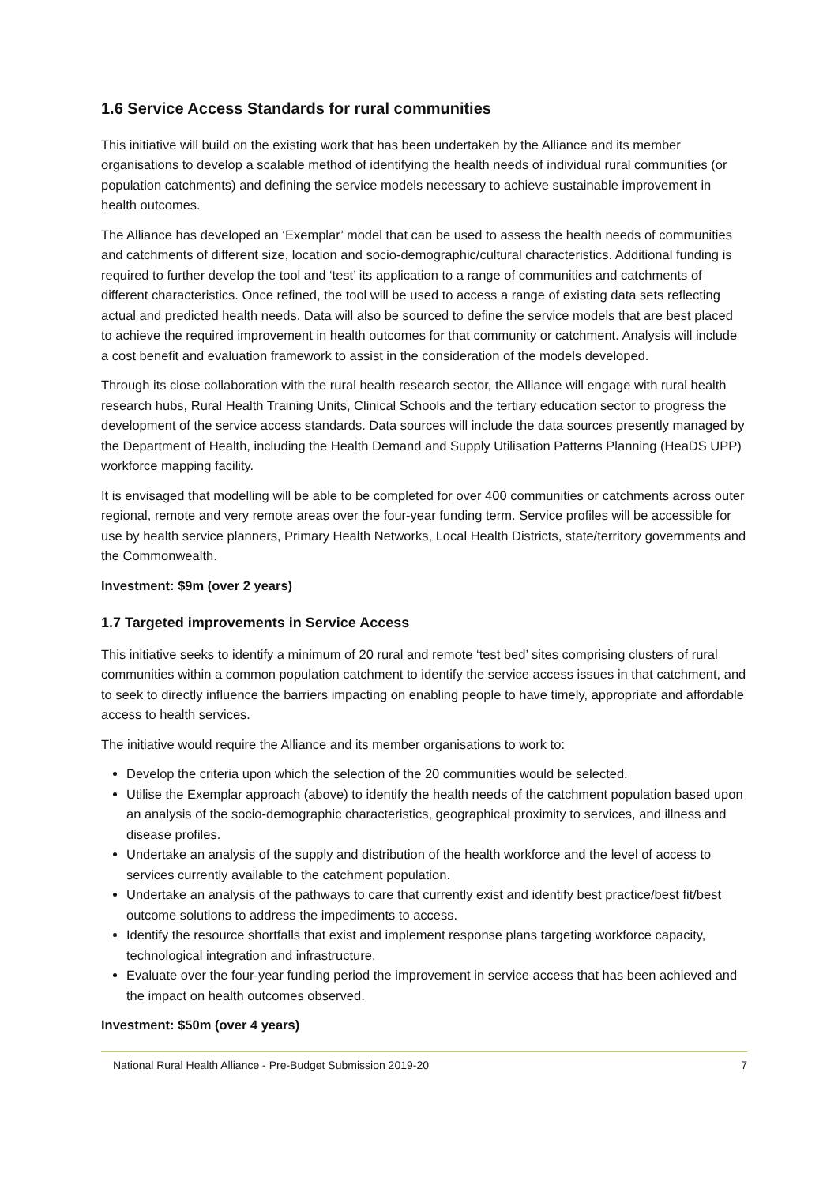1.6 Service Access Standards for rural communities
This initiative will build on the existing work that has been undertaken by the Alliance and its member organisations to develop a scalable method of identifying the health needs of individual rural communities (or population catchments) and defining the service models necessary to achieve sustainable improvement in health outcomes.
The Alliance has developed an ‘Exemplar’ model that can be used to assess the health needs of communities and catchments of different size, location and socio-demographic/cultural characteristics. Additional funding is required to further develop the tool and ‘test’ its application to a range of communities and catchments of different characteristics. Once refined, the tool will be used to access a range of existing data sets reflecting actual and predicted health needs. Data will also be sourced to define the service models that are best placed to achieve the required improvement in health outcomes for that community or catchment. Analysis will include a cost benefit and evaluation framework to assist in the consideration of the models developed.
Through its close collaboration with the rural health research sector, the Alliance will engage with rural health research hubs, Rural Health Training Units, Clinical Schools and the tertiary education sector to progress the development of the service access standards. Data sources will include the data sources presently managed by the Department of Health, including the Health Demand and Supply Utilisation Patterns Planning (HeaDS UPP) workforce mapping facility.
It is envisaged that modelling will be able to be completed for over 400 communities or catchments across outer regional, remote and very remote areas over the four-year funding term. Service profiles will be accessible for use by health service planners, Primary Health Networks, Local Health Districts, state/territory governments and the Commonwealth.
Investment: $9m (over 2 years)
1.7 Targeted improvements in Service Access
This initiative seeks to identify a minimum of 20 rural and remote ‘test bed’ sites comprising clusters of rural communities within a common population catchment to identify the service access issues in that catchment, and to seek to directly influence the barriers impacting on enabling people to have timely, appropriate and affordable access to health services.
The initiative would require the Alliance and its member organisations to work to:
Develop the criteria upon which the selection of the 20 communities would be selected.
Utilise the Exemplar approach (above) to identify the health needs of the catchment population based upon an analysis of the socio-demographic characteristics, geographical proximity to services, and illness and disease profiles.
Undertake an analysis of the supply and distribution of the health workforce and the level of access to services currently available to the catchment population.
Undertake an analysis of the pathways to care that currently exist and identify best practice/best fit/best outcome solutions to address the impediments to access.
Identify the resource shortfalls that exist and implement response plans targeting workforce capacity, technological integration and infrastructure.
Evaluate over the four-year funding period the improvement in service access that has been achieved and the impact on health outcomes observed.
Investment: $50m (over 4 years)
National Rural Health Alliance - Pre-Budget Submission 2019-20 7